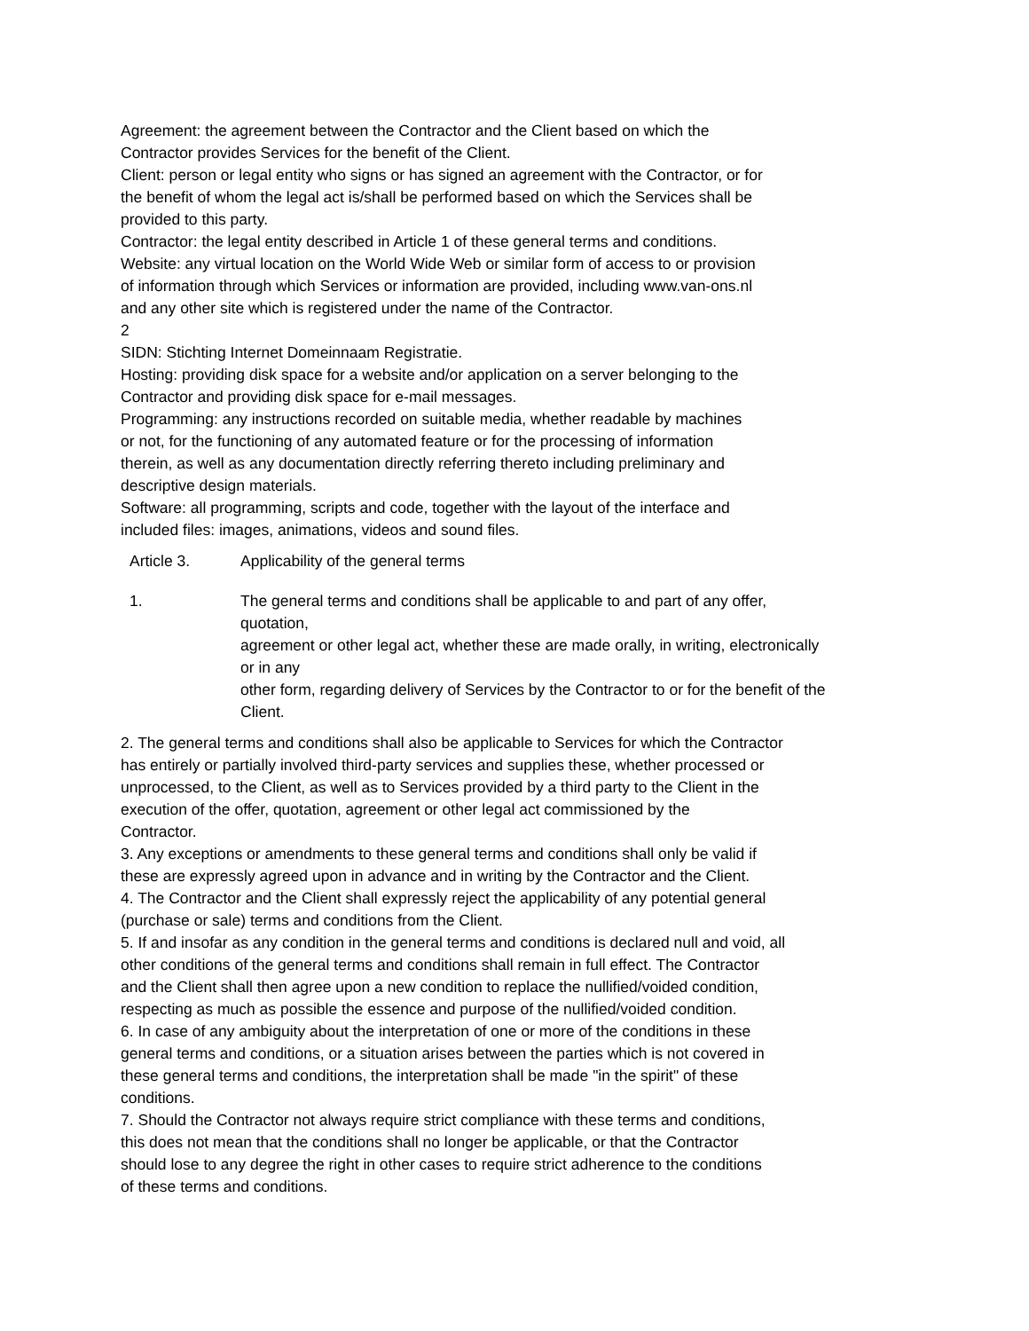Agreement: the agreement between the Contractor and the Client based on which the
Contractor provides Services for the benefit of the Client.
Client: person or legal entity who signs or has signed an agreement with the Contractor, or for
the benefit of whom the legal act is/shall be performed based on which the Services shall be
provided to this party.
Contractor: the legal entity described in Article 1 of these general terms and conditions.
Website: any virtual location on the World Wide Web or similar form of access to or provision
of information through which Services or information are provided, including www.van-ons.nl
and any other site which is registered under the name of the Contractor.
2
SIDN: Stichting Internet Domeinnaam Registratie.
Hosting: providing disk space for a website and/or application on a server belonging to the
Contractor and providing disk space for e-mail messages.
Programming: any instructions recorded on suitable media, whether readable by machines
or not, for the functioning of any automated feature or for the processing of information
therein, as well as any documentation directly referring thereto including preliminary and
descriptive design materials.
Software: all programming, scripts and code, together with the layout of the interface and
included files: images, animations, videos and sound files.
Article 3. Applicability of the general terms
1. The general terms and conditions shall be applicable to and part of any offer,
quotation,
agreement or other legal act, whether these are made orally, in writing, electronically
or in any
other form, regarding delivery of Services by the Contractor to or for the benefit of the
Client.
2. The general terms and conditions shall also be applicable to Services for which the Contractor
has entirely or partially involved third-party services and supplies these, whether processed or
unprocessed, to the Client, as well as to Services provided by a third party to the Client in the
execution of the offer, quotation, agreement or other legal act commissioned by the
Contractor.
3. Any exceptions or amendments to these general terms and conditions shall only be valid if
these are expressly agreed upon in advance and in writing by the Contractor and the Client.
4. The Contractor and the Client shall expressly reject the applicability of any potential general
(purchase or sale) terms and conditions from the Client.
5. If and insofar as any condition in the general terms and conditions is declared null and void, all
other conditions of the general terms and conditions shall remain in full effect. The Contractor
and the Client shall then agree upon a new condition to replace the nullified/voided condition,
respecting as much as possible the essence and purpose of the nullified/voided condition.
6. In case of any ambiguity about the interpretation of one or more of the conditions in these
general terms and conditions, or a situation arises between the parties which is not covered in
these general terms and conditions, the interpretation shall be made "in the spirit" of these
conditions.
7. Should the Contractor not always require strict compliance with these terms and conditions,
this does not mean that the conditions shall no longer be applicable, or that the Contractor
should lose to any degree the right in other cases to require strict adherence to the conditions
of these terms and conditions.